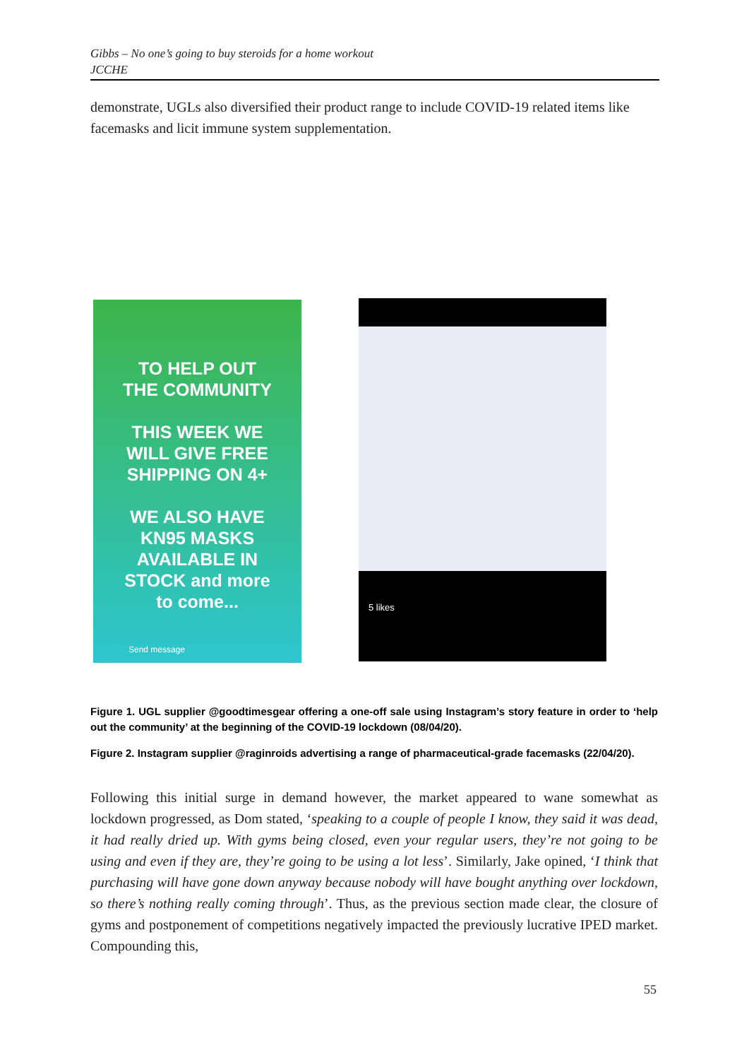Gibbs – No one’s going to buy steroids for a home workout
JCCHE
demonstrate, UGLs also diversified their product range to include COVID-19 related items like facemasks and licit immune system supplementation.
TO HELP OUT
THE COMMUNITY
THIS WEEK WE
WILL GIVE FREE
SHIPPING ON 4+
WE ALSO HAVE
KN95 MASKS
AVAILABLE IN
STOCK and more
to come...
Send message
5 likes
Figure 1. UGL supplier @goodtimesgear offering a one-off sale using Instagram’s story feature in order to ‘help out the community’ at the beginning of the COVID-19 lockdown (08/04/20).
Figure 2. Instagram supplier @raginroids advertising a range of pharmaceutical-grade facemasks (22/04/20).
Following this initial surge in demand however, the market appeared to wane somewhat as lockdown progressed, as Dom stated, ‘speaking to a couple of people I know, they said it was dead, it had really dried up. With gyms being closed, even your regular users, they’re not going to be using and even if they are, they’re going to be using a lot less’. Similarly, Jake opined, ‘I think that purchasing will have gone down anyway because nobody will have bought anything over lockdown, so there’s nothing really coming through’. Thus, as the previous section made clear, the closure of gyms and postponement of competitions negatively impacted the previously lucrative IPED market. Compounding this,
55